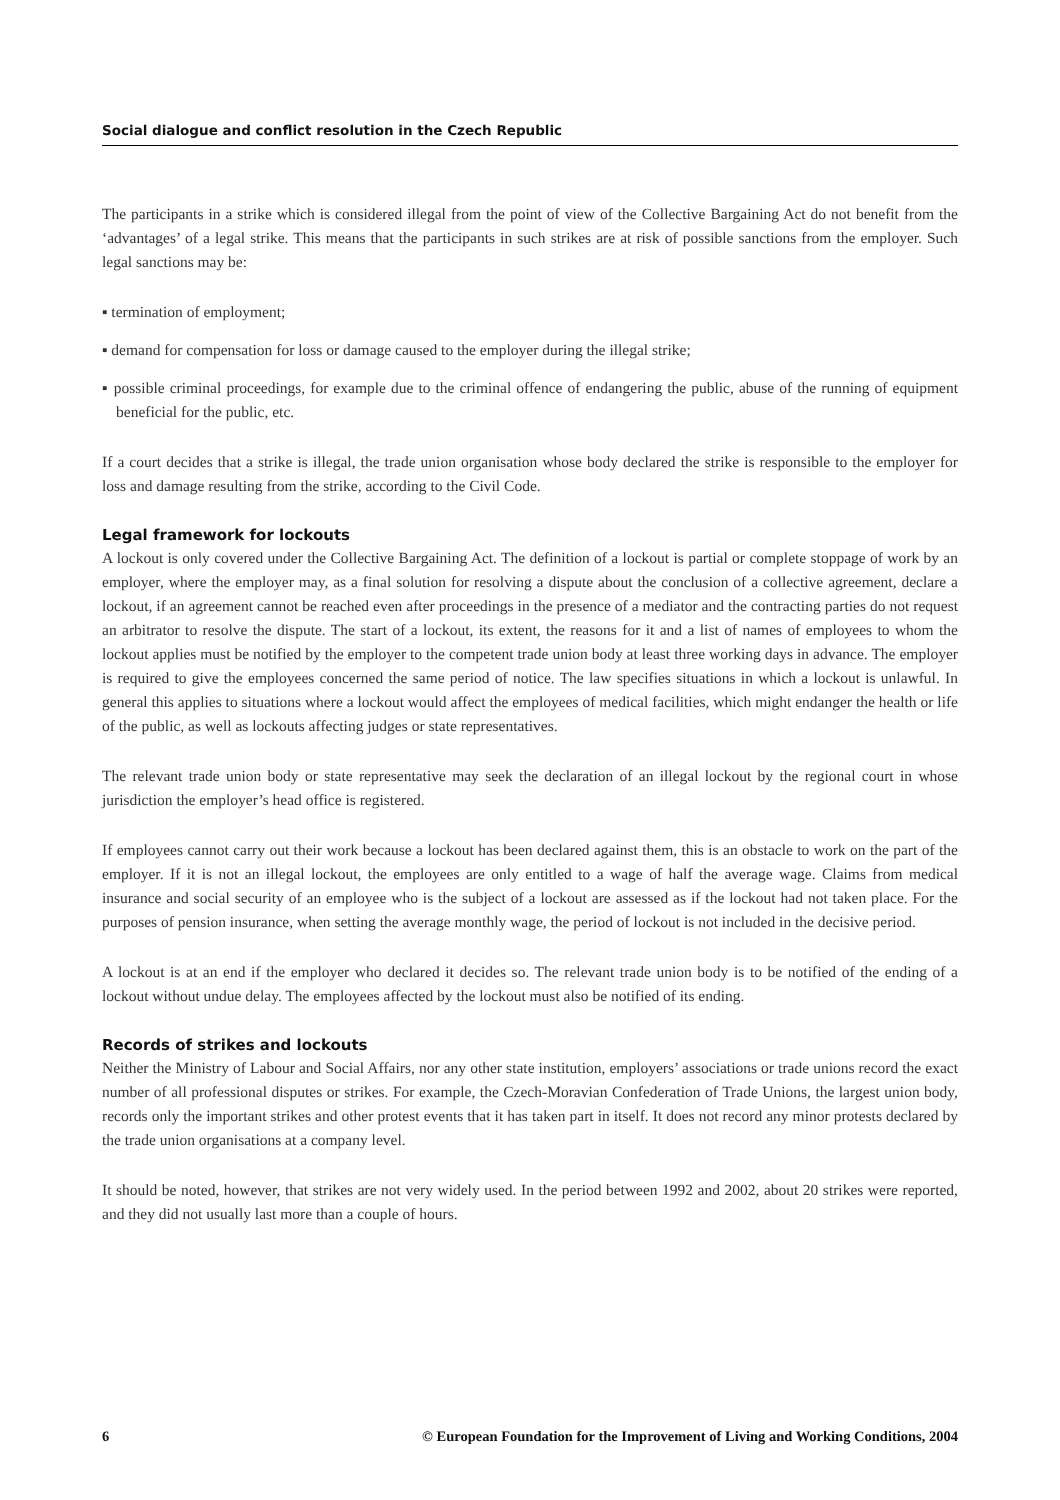Social dialogue and conflict resolution in the Czech Republic
The participants in a strike which is considered illegal from the point of view of the Collective Bargaining Act do not benefit from the ‘advantages’ of a legal strike. This means that the participants in such strikes are at risk of possible sanctions from the employer. Such legal sanctions may be:
▪ termination of employment;
▪ demand for compensation for loss or damage caused to the employer during the illegal strike;
▪ possible criminal proceedings, for example due to the criminal offence of endangering the public, abuse of the running of equipment beneficial for the public, etc.
If a court decides that a strike is illegal, the trade union organisation whose body declared the strike is responsible to the employer for loss and damage resulting from the strike, according to the Civil Code.
Legal framework for lockouts
A lockout is only covered under the Collective Bargaining Act. The definition of a lockout is partial or complete stoppage of work by an employer, where the employer may, as a final solution for resolving a dispute about the conclusion of a collective agreement, declare a lockout, if an agreement cannot be reached even after proceedings in the presence of a mediator and the contracting parties do not request an arbitrator to resolve the dispute. The start of a lockout, its extent, the reasons for it and a list of names of employees to whom the lockout applies must be notified by the employer to the competent trade union body at least three working days in advance. The employer is required to give the employees concerned the same period of notice. The law specifies situations in which a lockout is unlawful. In general this applies to situations where a lockout would affect the employees of medical facilities, which might endanger the health or life of the public, as well as lockouts affecting judges or state representatives.
The relevant trade union body or state representative may seek the declaration of an illegal lockout by the regional court in whose jurisdiction the employer’s head office is registered.
If employees cannot carry out their work because a lockout has been declared against them, this is an obstacle to work on the part of the employer. If it is not an illegal lockout, the employees are only entitled to a wage of half the average wage. Claims from medical insurance and social security of an employee who is the subject of a lockout are assessed as if the lockout had not taken place. For the purposes of pension insurance, when setting the average monthly wage, the period of lockout is not included in the decisive period.
A lockout is at an end if the employer who declared it decides so. The relevant trade union body is to be notified of the ending of a lockout without undue delay. The employees affected by the lockout must also be notified of its ending.
Records of strikes and lockouts
Neither the Ministry of Labour and Social Affairs, nor any other state institution, employers’ associations or trade unions record the exact number of all professional disputes or strikes. For example, the Czech-Moravian Confederation of Trade Unions, the largest union body, records only the important strikes and other protest events that it has taken part in itself. It does not record any minor protests declared by the trade union organisations at a company level.
It should be noted, however, that strikes are not very widely used. In the period between 1992 and 2002, about 20 strikes were reported, and they did not usually last more than a couple of hours.
6 © European Foundation for the Improvement of Living and Working Conditions, 2004